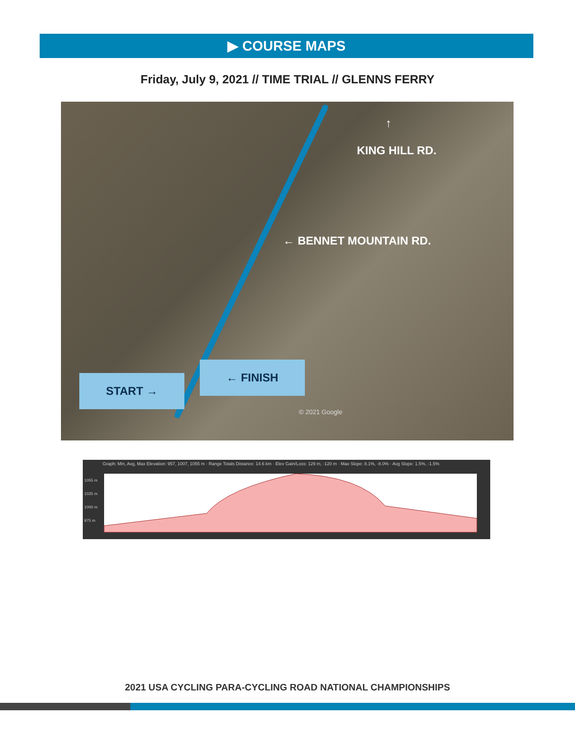▶ COURSE MAPS
Friday, July 9, 2021 // TIME TRIAL // GLENNS FERRY
↑
KING HILL RD.
← BENNET MOUNTAIN RD.
START →
← FINISH
© 2021 Google
Graph: Min, Avg, Max Elevation: 957, 1007, 1055 m · Range Totals Distance: 14.6 km · Elev Gain/Loss: 129 m, -120 m · Max Slope: 8.1%, -8.0% · Avg Slope: 1.5%, -1.5%
1055 m
1025 m
1000 m
975 m
2021 USA CYCLING PARA-CYCLING ROAD NATIONAL CHAMPIONSHIPS